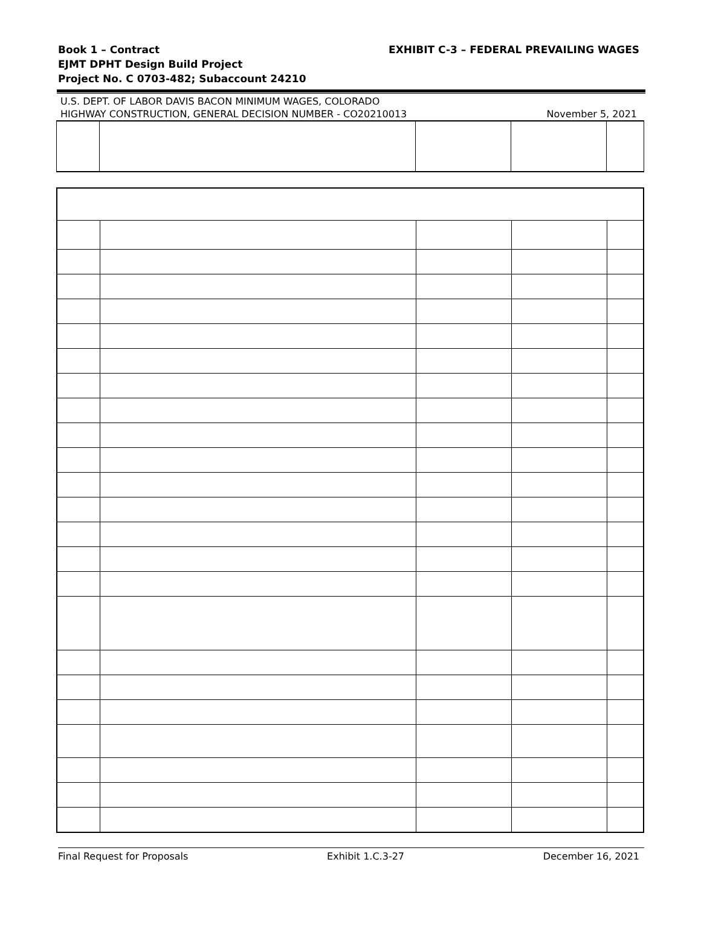EXHIBIT C-3 – FEDERAL PREVAILING WAGES
Book 1 – Contract
EJMT DPHT Design Build Project
Project No. C 0703-482; Subaccount 24210
U.S. DEPT. OF LABOR DAVIS BACON MINIMUM WAGES, COLORADO
HIGHWAY CONSTRUCTION, GENERAL DECISION NUMBER - CO20210013
November 5, 2021
Final Request for Proposals Exhibit 1.C.3-27 December 16, 2021